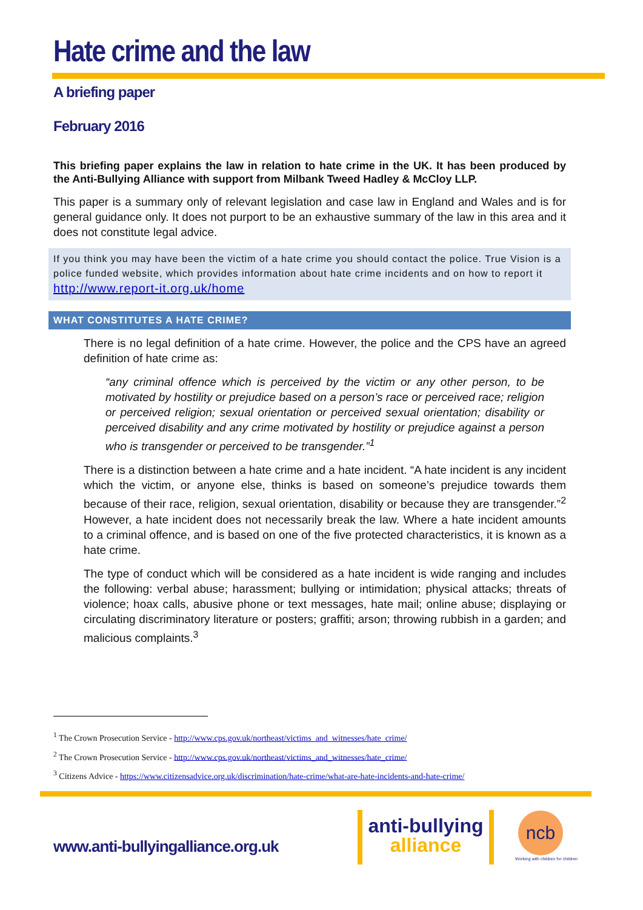Hate crime and the law
A briefing paper
February 2016
This briefing paper explains the law in relation to hate crime in the UK. It has been produced by the Anti-Bullying Alliance with support from Milbank Tweed Hadley & McCloy LLP.
This paper is a summary only of relevant legislation and case law in England and Wales and is for general guidance only. It does not purport to be an exhaustive summary of the law in this area and it does not constitute legal advice.
If you think you may have been the victim of a hate crime you should contact the police. True Vision is a police funded website, which provides information about hate crime incidents and on how to report it http://www.report-it.org.uk/home
WHAT CONSTITUTES A HATE CRIME?
There is no legal definition of a hate crime. However, the police and the CPS have an agreed definition of hate crime as:
“any criminal offence which is perceived by the victim or any other person, to be motivated by hostility or prejudice based on a person’s race or perceived race; religion or perceived religion; sexual orientation or perceived sexual orientation; disability or perceived disability and any crime motivated by hostility or prejudice against a person who is transgender or perceived to be transgender.”<sup>1</sup>
There is a distinction between a hate crime and a hate incident. “A hate incident is any incident which the victim, or anyone else, thinks is based on someone’s prejudice towards them because of their race, religion, sexual orientation, disability or because they are transgender.”<sup>2</sup> However, a hate incident does not necessarily break the law. Where a hate incident amounts to a criminal offence, and is based on one of the five protected characteristics, it is known as a hate crime.
The type of conduct which will be considered as a hate incident is wide ranging and includes the following: verbal abuse; harassment; bullying or intimidation; physical attacks; threats of violence; hoax calls, abusive phone or text messages, hate mail; online abuse; displaying or circulating discriminatory literature or posters; graffiti; arson; throwing rubbish in a garden; and malicious complaints.<sup>3</sup>
<sup>1</sup> The Crown Prosecution Service - http://www.cps.gov.uk/northeast/victims_and_witnesses/hate_crime/
<sup>2</sup> The Crown Prosecution Service - http://www.cps.gov.uk/northeast/victims_and_witnesses/hate_crime/
<sup>3</sup> Citizens Advice - https://www.citizensadvice.org.uk/discrimination/hate-crime/what-are-hate-incidents-and-hate-crime/
www.anti-bullyingalliance.org.uk
anti-bullying
alliance
ncb
Working with children for children